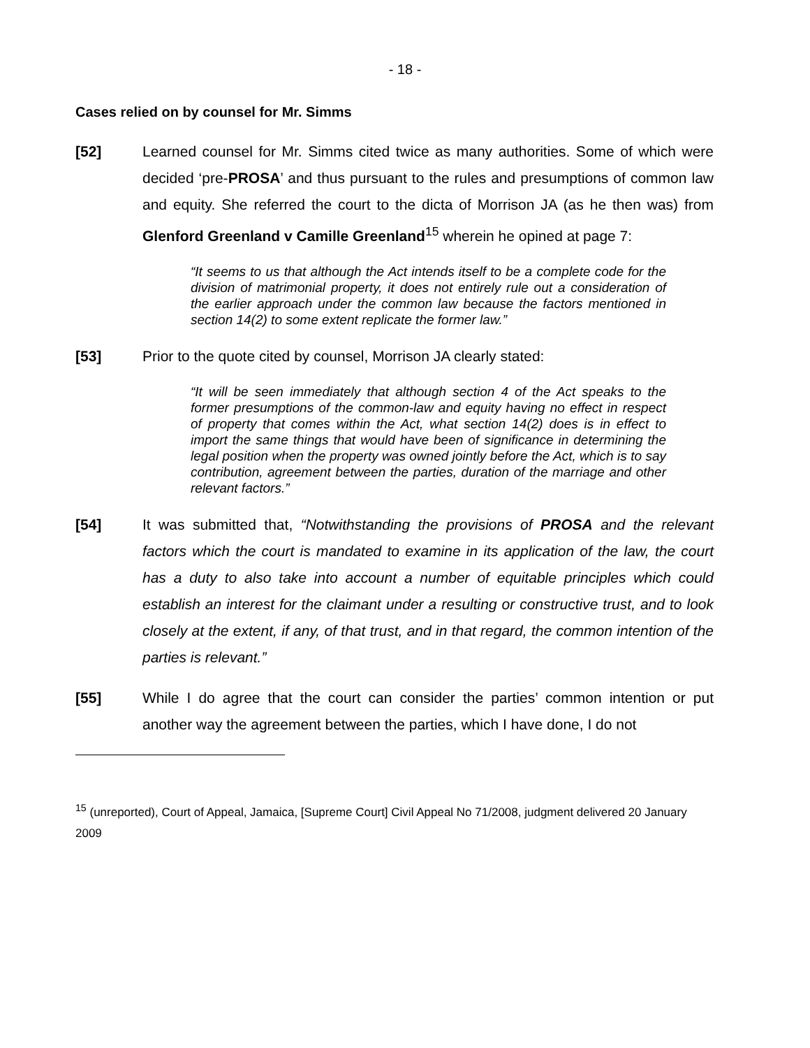- 18 -
Cases relied on by counsel for Mr. Simms
[52] Learned counsel for Mr. Simms cited twice as many authorities. Some of which were decided ‘pre-PROSA’ and thus pursuant to the rules and presumptions of common law and equity. She referred the court to the dicta of Morrison JA (as he then was) from Glenford Greenland v Camille Greenland<sup>15</sup> wherein he opined at page 7:
“It seems to us that although the Act intends itself to be a complete code for the division of matrimonial property, it does not entirely rule out a consideration of the earlier approach under the common law because the factors mentioned in section 14(2) to some extent replicate the former law.”
[53] Prior to the quote cited by counsel, Morrison JA clearly stated:
“It will be seen immediately that although section 4 of the Act speaks to the former presumptions of the common-law and equity having no effect in respect of property that comes within the Act, what section 14(2) does is in effect to import the same things that would have been of significance in determining the legal position when the property was owned jointly before the Act, which is to say contribution, agreement between the parties, duration of the marriage and other relevant factors.”
[54] It was submitted that, “Notwithstanding the provisions of PROSA and the relevant factors which the court is mandated to examine in its application of the law, the court has a duty to also take into account a number of equitable principles which could establish an interest for the claimant under a resulting or constructive trust, and to look closely at the extent, if any, of that trust, and in that regard, the common intention of the parties is relevant.”
[55] While I do agree that the court can consider the parties’ common intention or put another way the agreement between the parties, which I have done, I do not
<sup>15</sup> (unreported), Court of Appeal, Jamaica, [Supreme Court] Civil Appeal No 71/2008, judgment delivered 20 January 2009